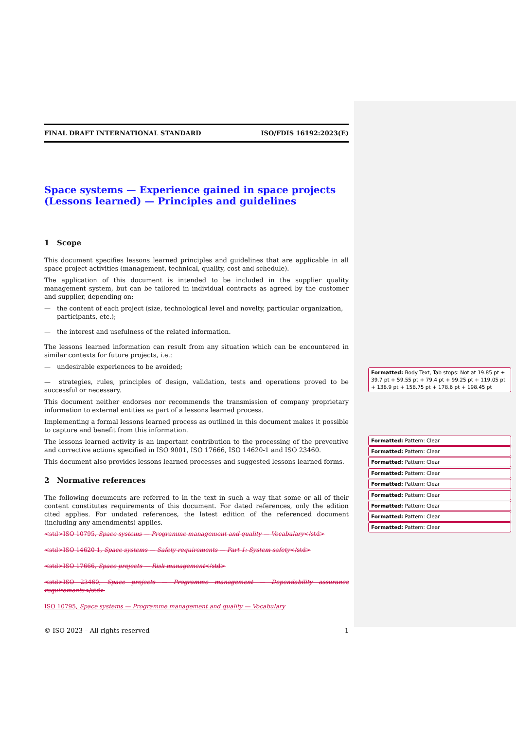FINAL DRAFT INTERNATIONAL STANDARD ISO/FDIS 16192:2023(E)
Space systems — Experience gained in space projects (Lessons learned) — Principles and guidelines
1 Scope
This document specifies lessons learned principles and guidelines that are applicable in all space project activities (management, technical, quality, cost and schedule).
The application of this document is intended to be included in the supplier quality management system, but can be tailored in individual contracts as agreed by the customer and supplier, depending on:
— the content of each project (size, technological level and novelty, particular organization, participants, etc.);
— the interest and usefulness of the related information.
The lessons learned information can result from any situation which can be encountered in similar contexts for future projects, i.e.:
— undesirable experiences to be avoided;
— strategies, rules, principles of design, validation, tests and operations proved to be successful or necessary.
This document neither endorses nor recommends the transmission of company proprietary information to external entities as part of a lessons learned process.
Implementing a formal lessons learned process as outlined in this document makes it possible to capture and benefit from this information.
The lessons learned activity is an important contribution to the processing of the preventive and corrective actions specified in ISO 9001, ISO 17666, ISO 14620-1 and ISO 23460.
This document also provides lessons learned processes and suggested lessons learned forms.
2 Normative references
The following documents are referred to in the text in such a way that some or all of their content constitutes requirements of this document. For dated references, only the edition cited applies. For undated references, the latest edition of the referenced document (including any amendments) applies.
<std>ISO 10795, Space systems — Programme management and quality — Vocabulary</std>
<std>ISO 14620-1, Space systems — Safety requirements — Part 1: System safety</std>
<std>ISO 17666, Space projects — Risk management</std>
<std>ISO 23460, Space projects — Programme management — Dependability assurance requirements</std>
ISO 10795, Space systems — Programme management and quality — Vocabulary
© ISO 2023 – All rights reserved 1
Formatted: Body Text, Tab stops: Not at 19.85 pt + 39.7 pt + 59.55 pt + 79.4 pt + 99.25 pt + 119.05 pt + 138.9 pt + 158.75 pt + 178.6 pt + 198.45 pt
Formatted: Pattern: Clear
Formatted: Pattern: Clear
Formatted: Pattern: Clear
Formatted: Pattern: Clear
Formatted: Pattern: Clear
Formatted: Pattern: Clear
Formatted: Pattern: Clear
Formatted: Pattern: Clear
Formatted: Pattern: Clear